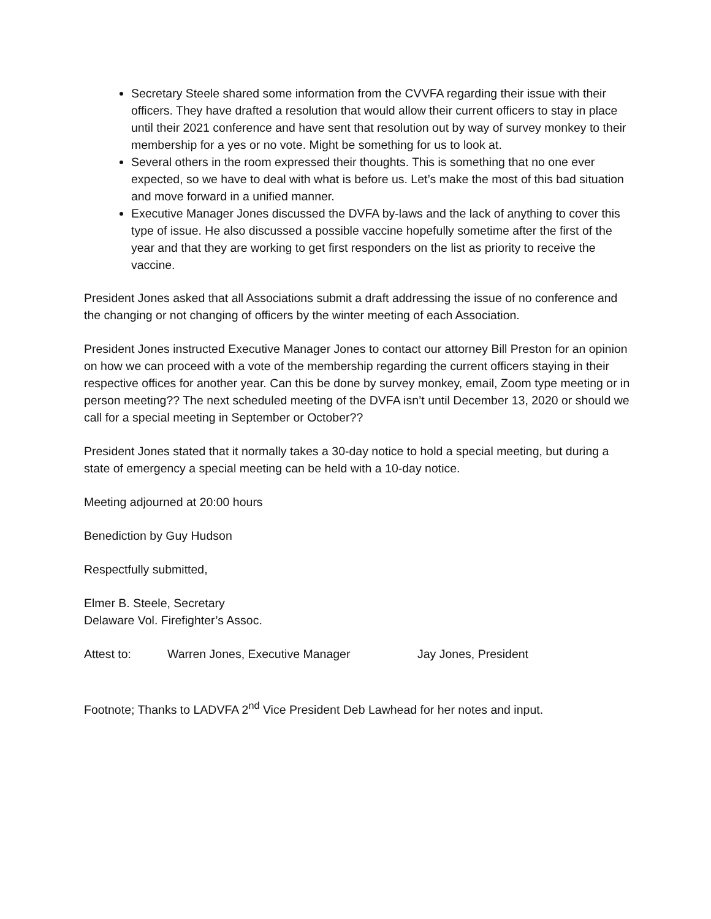Secretary Steele shared some information from the CVVFA regarding their issue with their officers. They have drafted a resolution that would allow their current officers to stay in place until their 2021 conference and have sent that resolution out by way of survey monkey to their membership for a yes or no vote. Might be something for us to look at.
Several others in the room expressed their thoughts. This is something that no one ever expected, so we have to deal with what is before us. Let’s make the most of this bad situation and move forward in a unified manner.
Executive Manager Jones discussed the DVFA by-laws and the lack of anything to cover this type of issue. He also discussed a possible vaccine hopefully sometime after the first of the year and that they are working to get first responders on the list as priority to receive the vaccine.
President Jones asked that all Associations submit a draft addressing the issue of no conference and the changing or not changing of officers by the winter meeting of each Association.
President Jones instructed Executive Manager Jones to contact our attorney Bill Preston for an opinion on how we can proceed with a vote of the membership regarding the current officers staying in their respective offices for another year. Can this be done by survey monkey, email, Zoom type meeting or in person meeting?? The next scheduled meeting of the DVFA isn’t until December 13, 2020 or should we call for a special meeting in September or October??
President Jones stated that it normally takes a 30-day notice to hold a special meeting, but during a state of emergency a special meeting can be held with a 10-day notice.
Meeting adjourned at 20:00 hours
Benediction by Guy Hudson
Respectfully submitted,
Elmer B. Steele, Secretary
Delaware Vol. Firefighter’s Assoc.
Attest to: Warren Jones, Executive Manager Jay Jones, President
Footnote; Thanks to LADVFA 2<sup>nd</sup> Vice President Deb Lawhead for her notes and input.